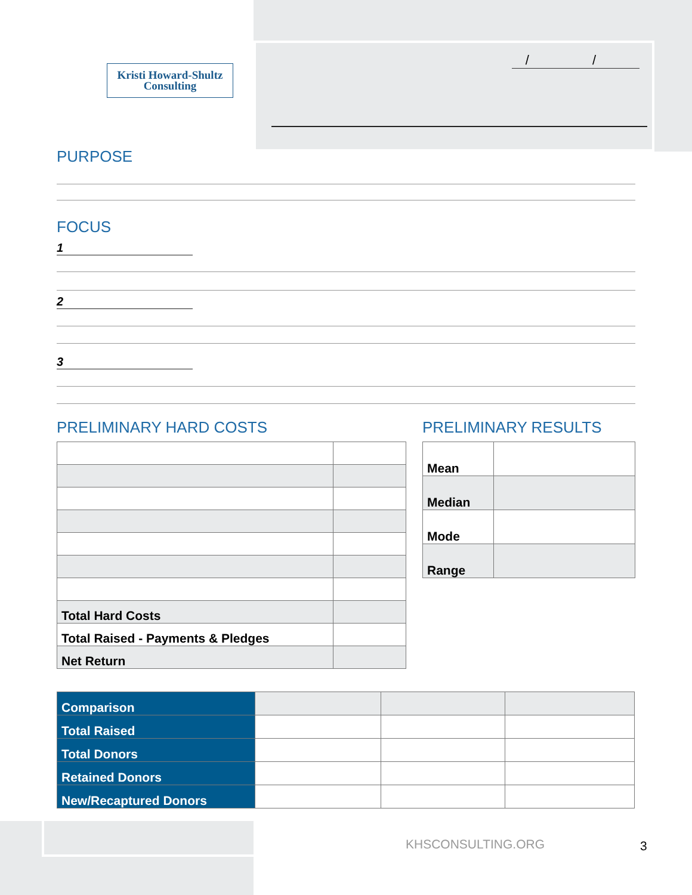Kristi Howard-Shultz
Consulting
/ /
PURPOSE
FOCUS
1
2
3
PRELIMINARY HARD COSTS PRELIMINARY RESULTS
| Total Hard Costs | |
| Total Raised - Payments & Pledges | |
| Net Return | |
| Mean | |
| Median | |
| Mode | |
| Range | |
| Comparison | | | |
| Total Raised | | | |
| Total Donors | | | |
| Retained Donors | | | |
| New/Recaptured Donors | | | |
KHSCONSULTING.ORG 3